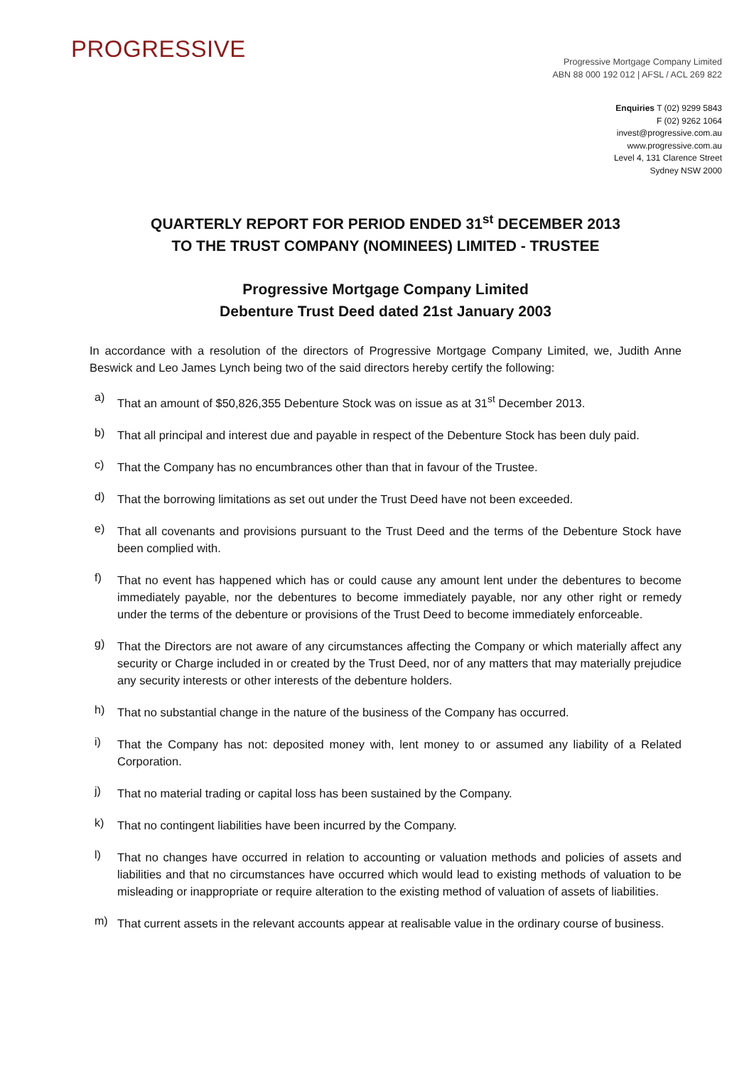PROGRESSIVE
Progressive Mortgage Company Limited
ABN 88 000 192 012 | AFSL / ACL 269 822
Enquiries T (02) 9299 5843
F (02) 9262 1064
invest@progressive.com.au
www.progressive.com.au
Level 4, 131 Clarence Street
Sydney NSW 2000
QUARTERLY REPORT FOR PERIOD ENDED 31<sup>st</sup> DECEMBER 2013
TO THE TRUST COMPANY (NOMINEES) LIMITED - TRUSTEE
Progressive Mortgage Company Limited
Debenture Trust Deed dated 21st January 2003
In accordance with a resolution of the directors of Progressive Mortgage Company Limited, we, Judith Anne Beswick and Leo James Lynch being two of the said directors hereby certify the following:
a)
That an amount of $50,826,355 Debenture Stock was on issue as at 31<sup>st</sup> December 2013.
b)
That all principal and interest due and payable in respect of the Debenture Stock has been duly paid.
c)
That the Company has no encumbrances other than that in favour of the Trustee.
d)
That the borrowing limitations as set out under the Trust Deed have not been exceeded.
e)
That all covenants and provisions pursuant to the Trust Deed and the terms of the Debenture Stock have been complied with.
f)
That no event has happened which has or could cause any amount lent under the debentures to become immediately payable, nor the debentures to become immediately payable, nor any other right or remedy under the terms of the debenture or provisions of the Trust Deed to become immediately enforceable.
g)
That the Directors are not aware of any circumstances affecting the Company or which materially affect any security or Charge included in or created by the Trust Deed, nor of any matters that may materially prejudice any security interests or other interests of the debenture holders.
h)
That no substantial change in the nature of the business of the Company has occurred.
i)
That the Company has not: deposited money with, lent money to or assumed any liability of a Related Corporation.
j)
That no material trading or capital loss has been sustained by the Company.
k)
That no contingent liabilities have been incurred by the Company.
l)
That no changes have occurred in relation to accounting or valuation methods and policies of assets and liabilities and that no circumstances have occurred which would lead to existing methods of valuation to be misleading or inappropriate or require alteration to the existing method of valuation of assets of liabilities.
m)
That current assets in the relevant accounts appear at realisable value in the ordinary course of business.